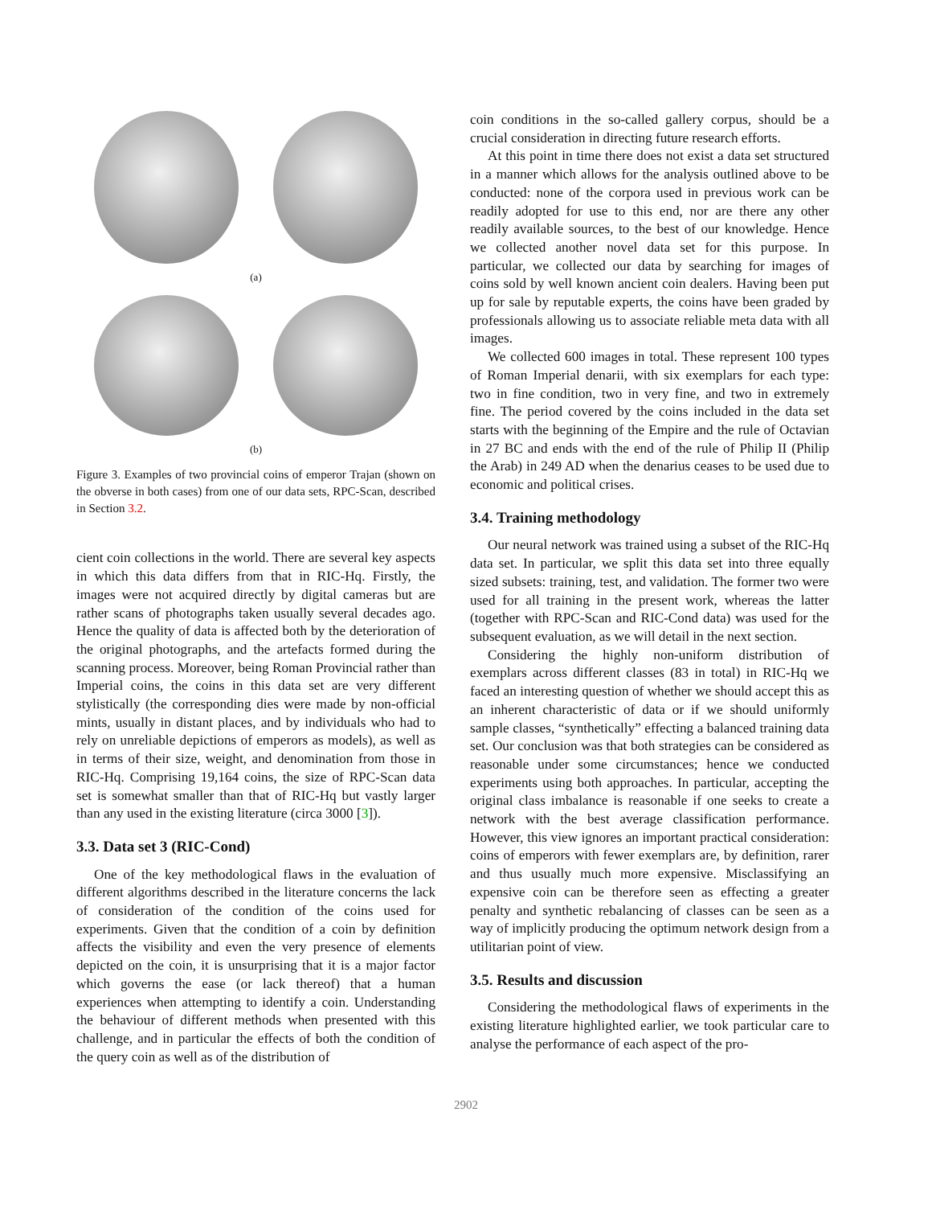(a)
(b)
Figure 3. Examples of two provincial coins of emperor Trajan (shown on the obverse in both cases) from one of our data sets, RPC-Scan, described in Section 3.2.
cient coin collections in the world. There are several key aspects in which this data differs from that in RIC-Hq. Firstly, the images were not acquired directly by digital cameras but are rather scans of photographs taken usually several decades ago. Hence the quality of data is affected both by the deterioration of the original photographs, and the artefacts formed during the scanning process. Moreover, being Roman Provincial rather than Imperial coins, the coins in this data set are very different stylistically (the corresponding dies were made by non-official mints, usually in distant places, and by individuals who had to rely on unreliable depictions of emperors as models), as well as in terms of their size, weight, and denomination from those in RIC-Hq. Comprising 19,164 coins, the size of RPC-Scan data set is somewhat smaller than that of RIC-Hq but vastly larger than any used in the existing literature (circa 3000 [3]).
3.3. Data set 3 (RIC-Cond)
One of the key methodological flaws in the evaluation of different algorithms described in the literature concerns the lack of consideration of the condition of the coins used for experiments. Given that the condition of a coin by definition affects the visibility and even the very presence of elements depicted on the coin, it is unsurprising that it is a major factor which governs the ease (or lack thereof) that a human experiences when attempting to identify a coin. Understanding the behaviour of different methods when presented with this challenge, and in particular the effects of both the condition of the query coin as well as of the distribution of
coin conditions in the so-called gallery corpus, should be a crucial consideration in directing future research efforts.
At this point in time there does not exist a data set structured in a manner which allows for the analysis outlined above to be conducted: none of the corpora used in previous work can be readily adopted for use to this end, nor are there any other readily available sources, to the best of our knowledge. Hence we collected another novel data set for this purpose. In particular, we collected our data by searching for images of coins sold by well known ancient coin dealers. Having been put up for sale by reputable experts, the coins have been graded by professionals allowing us to associate reliable meta data with all images.
We collected 600 images in total. These represent 100 types of Roman Imperial denarii, with six exemplars for each type: two in fine condition, two in very fine, and two in extremely fine. The period covered by the coins included in the data set starts with the beginning of the Empire and the rule of Octavian in 27 BC and ends with the end of the rule of Philip II (Philip the Arab) in 249 AD when the denarius ceases to be used due to economic and political crises.
3.4. Training methodology
Our neural network was trained using a subset of the RIC-Hq data set. In particular, we split this data set into three equally sized subsets: training, test, and validation. The former two were used for all training in the present work, whereas the latter (together with RPC-Scan and RIC-Cond data) was used for the subsequent evaluation, as we will detail in the next section.
Considering the highly non-uniform distribution of exemplars across different classes (83 in total) in RIC-Hq we faced an interesting question of whether we should accept this as an inherent characteristic of data or if we should uniformly sample classes, “synthetically” effecting a balanced training data set. Our conclusion was that both strategies can be considered as reasonable under some circumstances; hence we conducted experiments using both approaches. In particular, accepting the original class imbalance is reasonable if one seeks to create a network with the best average classification performance. However, this view ignores an important practical consideration: coins of emperors with fewer exemplars are, by definition, rarer and thus usually much more expensive. Misclassifying an expensive coin can be therefore seen as effecting a greater penalty and synthetic rebalancing of classes can be seen as a way of implicitly producing the optimum network design from a utilitarian point of view.
3.5. Results and discussion
Considering the methodological flaws of experiments in the existing literature highlighted earlier, we took particular care to analyse the performance of each aspect of the pro-
2902